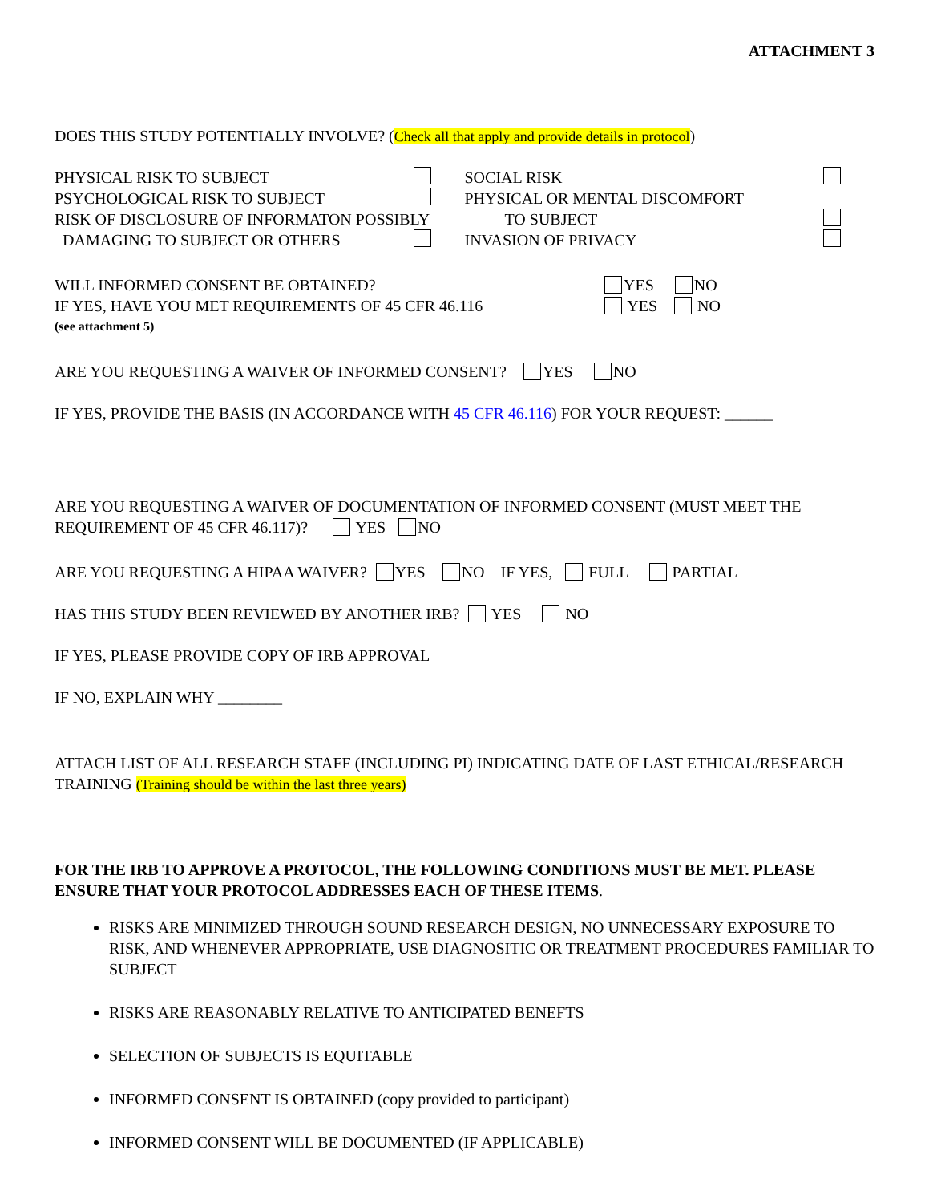ATTACHMENT 3
DOES THIS STUDY POTENTIALLY INVOLVE? (Check all that apply and provide details in protocol)
PHYSICAL RISK TO SUBJECT
PSYCHOLOGICAL RISK TO SUBJECT
RISK OF DISCLOSURE OF INFORMATON POSSIBLY
DAMAGING TO SUBJECT OR OTHERS
SOCIAL RISK
PHYSICAL OR MENTAL DISCOMFORT
TO SUBJECT
INVASION OF PRIVACY
WILL INFORMED CONSENT BE OBTAINED? YES NO
IF YES, HAVE YOU MET REQUIREMENTS OF 45 CFR 46.116 YES NO
(see attachment 5)
ARE YOU REQUESTING A WAIVER OF INFORMED CONSENT? YES NO
IF YES, PROVIDE THE BASIS (IN ACCORDANCE WITH 45 CFR 46.116) FOR YOUR REQUEST: ______
ARE YOU REQUESTING A WAIVER OF DOCUMENTATION OF INFORMED CONSENT (MUST MEET THE REQUIREMENT OF 45 CFR 46.117)? YES NO
ARE YOU REQUESTING A HIPAA WAIVER? YES NO IF YES, FULL PARTIAL
HAS THIS STUDY BEEN REVIEWED BY ANOTHER IRB? YES NO
IF YES, PLEASE PROVIDE COPY OF IRB APPROVAL
IF NO, EXPLAIN WHY ________
ATTACH LIST OF ALL RESEARCH STAFF (INCLUDING PI) INDICATING DATE OF LAST ETHICAL/RESEARCH TRAINING (Training should be within the last three years)
FOR THE IRB TO APPROVE A PROTOCOL, THE FOLLOWING CONDITIONS MUST BE MET. PLEASE ENSURE THAT YOUR PROTOCOL ADDRESSES EACH OF THESE ITEMS.
RISKS ARE MINIMIZED THROUGH SOUND RESEARCH DESIGN, NO UNNECESSARY EXPOSURE TO RISK, AND WHENEVER APPROPRIATE, USE DIAGNOSITIC OR TREATMENT PROCEDURES FAMILIAR TO SUBJECT
RISKS ARE REASONABLY RELATIVE TO ANTICIPATED BENEFTS
SELECTION OF SUBJECTS IS EQUITABLE
INFORMED CONSENT IS OBTAINED (copy provided to participant)
INFORMED CONSENT WILL BE DOCUMENTED (IF APPLICABLE)